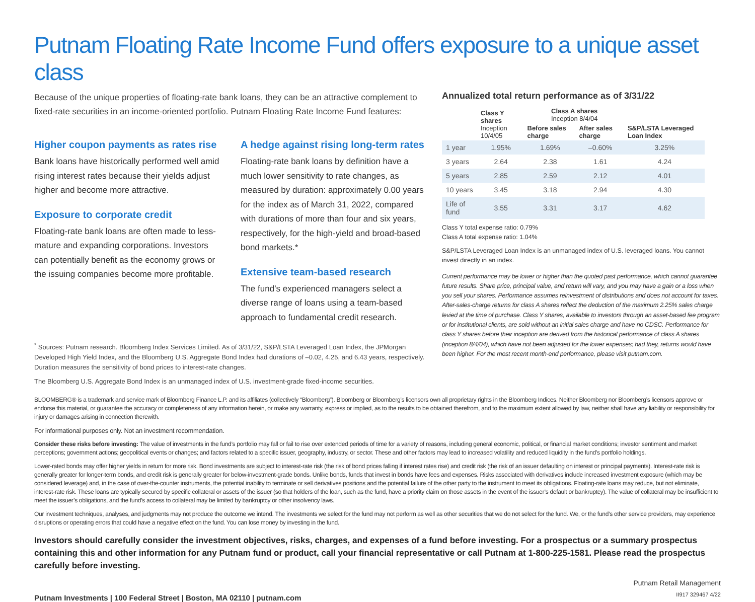Putnam Floating Rate Income Fund offers exposure to a unique asset class
Because of the unique properties of floating-rate bank loans, they can be an attractive complement to fixed-rate securities in an income-oriented portfolio. Putnam Floating Rate Income Fund features:
Higher coupon payments as rates rise
Bank loans have historically performed well amid rising interest rates because their yields adjust higher and become more attractive.
Exposure to corporate credit
Floating-rate bank loans are often made to less-mature and expanding corporations. Investors can potentially benefit as the economy grows or the issuing companies become more profitable.
A hedge against rising long-term rates
Floating-rate bank loans by definition have a much lower sensitivity to rate changes, as measured by duration: approximately 0.00 years for the index as of March 31, 2022, compared with durations of more than four and six years, respectively, for the high-yield and broad-based bond markets.*
Extensive team-based research
The fund’s experienced managers select a diverse range of loans using a team-based approach to fundamental credit research.
<sup>*</sup> Sources: Putnam research. Bloomberg Index Services Limited. As of 3/31/22, S&P/LSTA Leveraged Loan Index, the JPMorgan Developed High Yield Index, and the Bloomberg U.S. Aggregate Bond Index had durations of –0.02, 4.25, and 6.43 years, respectively. Duration measures the sensitivity of bond prices to interest-rate changes.
The Bloomberg U.S. Aggregate Bond Index is an unmanaged index of U.S. investment-grade fixed-income securities.
Annualized total return performance as of 3/31/22
| | Class Y shares Inception 10/4/05 | Class A shares Inception 8/4/04 | | S&P/LSTA Leveraged Loan Index |
| --- | --- | --- | --- | --- |
| | | Before sales charge | After sales charge | |
| 1 year | 1.95% | 1.69% | –0.60% | 3.25% |
| 3 years | 2.64 | 2.38 | 1.61 | 4.24 |
| 5 years | 2.85 | 2.59 | 2.12 | 4.01 |
| 10 years | 3.45 | 3.18 | 2.94 | 4.30 |
| Life of fund | 3.55 | 3.31 | 3.17 | 4.62 |
Class Y total expense ratio: 0.79%
Class A total expense ratio: 1.04%
S&P/LSTA Leveraged Loan Index is an unmanaged index of U.S. leveraged loans. You cannot invest directly in an index.
Current performance may be lower or higher than the quoted past performance, which cannot guarantee future results. Share price, principal value, and return will vary, and you may have a gain or a loss when you sell your shares. Performance assumes reinvestment of distributions and does not account for taxes. After-sales-charge returns for class A shares reflect the deduction of the maximum 2.25% sales charge levied at the time of purchase. Class Y shares, available to investors through an asset-based fee program or for institutional clients, are sold without an initial sales charge and have no CDSC. Performance for class Y shares before their inception are derived from the historical performance of class A shares (inception 8/4/04), which have not been adjusted for the lower expenses; had they, returns would have been higher. For the most recent month-end performance, please visit putnam.com.
BLOOMBERG® is a trademark and service mark of Bloomberg Finance L.P. and its affiliates (collectively “Bloomberg”). Bloomberg or Bloomberg’s licensors own all proprietary rights in the Bloomberg Indices. Neither Bloomberg nor Bloomberg’s licensors approve or endorse this material, or guarantee the accuracy or completeness of any information herein, or make any warranty, express or implied, as to the results to be obtained therefrom, and to the maximum extent allowed by law, neither shall have any liability or responsibility for injury or damages arising in connection therewith.
For informational purposes only. Not an investment recommendation.
Consider these risks before investing: The value of investments in the fund’s portfolio may fall or fail to rise over extended periods of time for a variety of reasons, including general economic, political, or financial market conditions; investor sentiment and market perceptions; government actions; geopolitical events or changes; and factors related to a specific issuer, geography, industry, or sector. These and other factors may lead to increased volatility and reduced liquidity in the fund’s portfolio holdings.
Lower-rated bonds may offer higher yields in return for more risk. Bond investments are subject to interest-rate risk (the risk of bond prices falling if interest rates rise) and credit risk (the risk of an issuer defaulting on interest or principal payments). Interest-rate risk is generally greater for longer-term bonds, and credit risk is generally greater for below-investment-grade bonds. Unlike bonds, funds that invest in bonds have fees and expenses. Risks associated with derivatives include increased investment exposure (which may be considered leverage) and, in the case of over-the-counter instruments, the potential inability to terminate or sell derivatives positions and the potential failure of the other party to the instrument to meet its obligations. Floating-rate loans may reduce, but not eliminate, interest-rate risk. These loans are typically secured by specific collateral or assets of the issuer (so that holders of the loan, such as the fund, have a priority claim on those assets in the event of the issuer’s default or bankruptcy). The value of collateral may be insufficient to meet the issuer’s obligations, and the fund’s access to collateral may be limited by bankruptcy or other insolvency laws.
Our investment techniques, analyses, and judgments may not produce the outcome we intend. The investments we select for the fund may not perform as well as other securities that we do not select for the fund. We, or the fund’s other service providers, may experience disruptions or operating errors that could have a negative effect on the fund. You can lose money by investing in the fund.
Investors should carefully consider the investment objectives, risks, charges, and expenses of a fund before investing. For a prospectus or a summary prospectus containing this and other information for any Putnam fund or product, call your financial representative or call Putnam at 1-800-225-1581. Please read the prospectus carefully before investing.
Putnam Investments | 100 Federal Street | Boston, MA 02110 | putnam.com
Putnam Retail Management
II917 329467 4/22